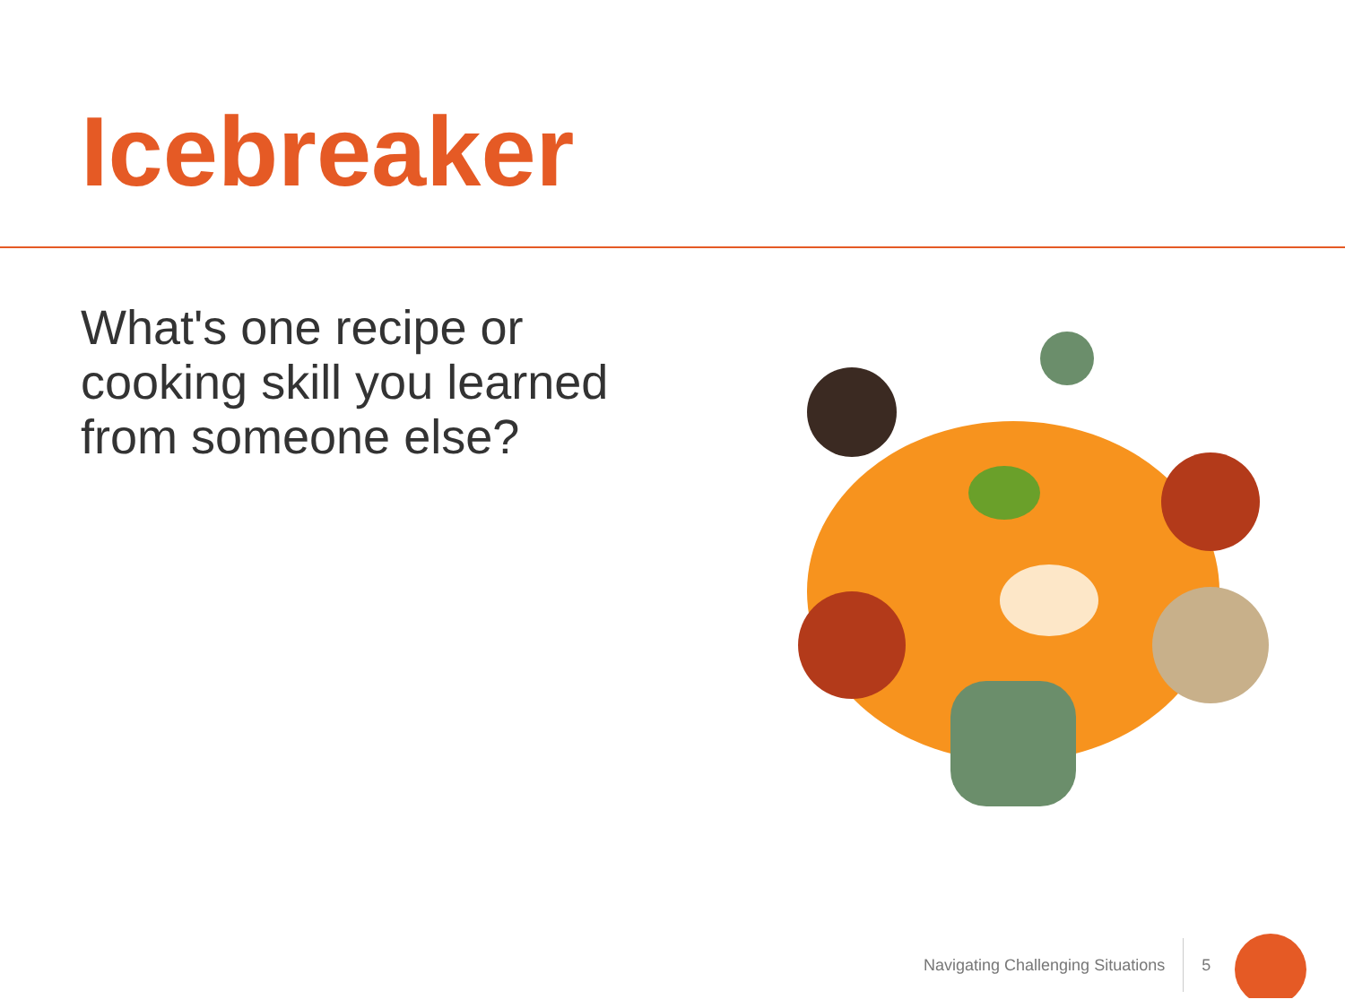Icebreaker
What's one recipe or cooking skill you learned from someone else?
Navigating Challenging Situations
5